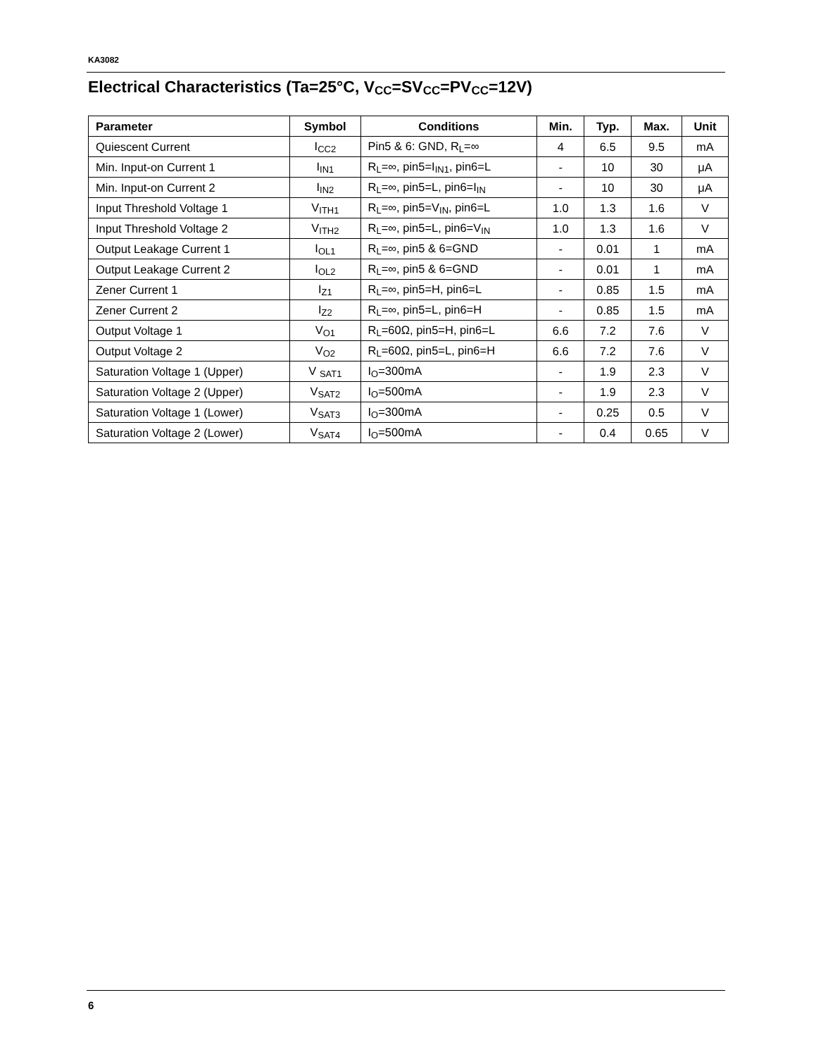KA3082
Electrical Characteristics (Ta=25°C, V<sub>CC</sub>=SV<sub>CC</sub>=PV<sub>CC</sub>=12V)
| Parameter | Symbol | Conditions | Min. | Typ. | Max. | Unit |
| --- | --- | --- | --- | --- | --- | --- |
| Quiescent Current | I<sub>CC2</sub> | Pin5 & 6: GND, R<sub>L</sub>=∞ | 4 | 6.5 | 9.5 | mA |
| Min. Input-on Current 1 | I<sub>IN1</sub> | R<sub>L</sub>=∞, pin5=I<sub>IN1</sub>, pin6=L | - | 10 | 30 | μA |
| Min. Input-on Current 2 | I<sub>IN2</sub> | R<sub>L</sub>=∞, pin5=L, pin6=I<sub>IN</sub> | - | 10 | 30 | μA |
| Input Threshold Voltage 1 | V<sub>ITH1</sub> | R<sub>L</sub>=∞, pin5=V<sub>IN</sub>, pin6=L | 1.0 | 1.3 | 1.6 | V |
| Input Threshold Voltage 2 | V<sub>ITH2</sub> | R<sub>L</sub>=∞, pin5=L, pin6=V<sub>IN</sub> | 1.0 | 1.3 | 1.6 | V |
| Output Leakage Current 1 | I<sub>OL1</sub> | R<sub>L</sub>=∞, pin5 & 6=GND | - | 0.01 | 1 | mA |
| Output Leakage Current 2 | I<sub>OL2</sub> | R<sub>L</sub>=∞, pin5 & 6=GND | - | 0.01 | 1 | mA |
| Zener Current 1 | I<sub>Z1</sub> | R<sub>L</sub>=∞, pin5=H, pin6=L | - | 0.85 | 1.5 | mA |
| Zener Current 2 | I<sub>Z2</sub> | R<sub>L</sub>=∞, pin5=L, pin6=H | - | 0.85 | 1.5 | mA |
| Output Voltage 1 | V<sub>O1</sub> | R<sub>L</sub>=60Ω, pin5=H, pin6=L | 6.6 | 7.2 | 7.6 | V |
| Output Voltage 2 | V<sub>O2</sub> | R<sub>L</sub>=60Ω, pin5=L, pin6=H | 6.6 | 7.2 | 7.6 | V |
| Saturation Voltage 1 (Upper) | V <sub>SAT1</sub> | I<sub>O</sub>=300mA | - | 1.9 | 2.3 | V |
| Saturation Voltage 2 (Upper) | V<sub>SAT2</sub> | I<sub>O</sub>=500mA | - | 1.9 | 2.3 | V |
| Saturation Voltage 1 (Lower) | V<sub>SAT3</sub> | I<sub>O</sub>=300mA | - | 0.25 | 0.5 | V |
| Saturation Voltage 2 (Lower) | V<sub>SAT4</sub> | I<sub>O</sub>=500mA | - | 0.4 | 0.65 | V |
6